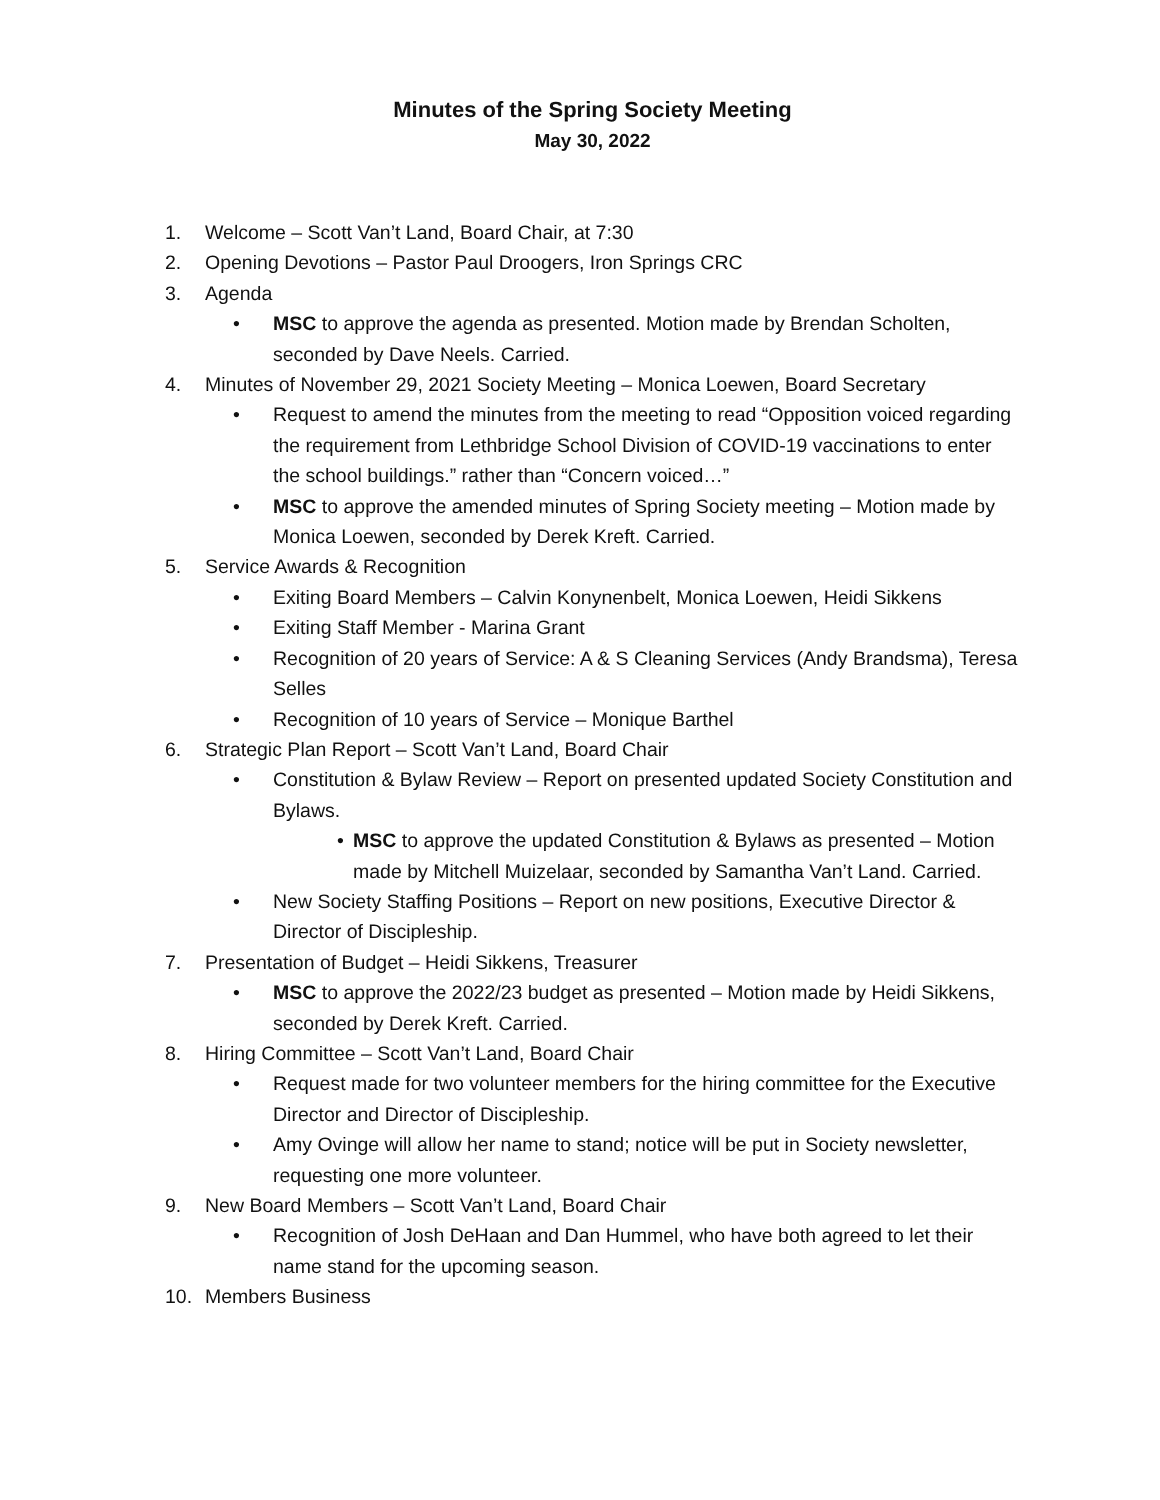Minutes of the Spring Society Meeting
May 30, 2022
1. Welcome – Scott Van’t Land, Board Chair, at 7:30
2. Opening Devotions – Pastor Paul Droogers, Iron Springs CRC
3. Agenda
• MSC to approve the agenda as presented. Motion made by Brendan Scholten, seconded by Dave Neels. Carried.
4. Minutes of November 29, 2021 Society Meeting – Monica Loewen, Board Secretary
• Request to amend the minutes from the meeting to read “Opposition voiced regarding the requirement from Lethbridge School Division of COVID-19 vaccinations to enter the school buildings.” rather than “Concern voiced…”
• MSC to approve the amended minutes of Spring Society meeting – Motion made by Monica Loewen, seconded by Derek Kreft. Carried.
5. Service Awards & Recognition
• Exiting Board Members – Calvin Konynenbelt, Monica Loewen, Heidi Sikkens
• Exiting Staff Member - Marina Grant
• Recognition of 20 years of Service: A & S Cleaning Services (Andy Brandsma), Teresa Selles
• Recognition of 10 years of Service – Monique Barthel
6. Strategic Plan Report – Scott Van’t Land, Board Chair
• Constitution & Bylaw Review – Report on presented updated Society Constitution and Bylaws.
• MSC to approve the updated Constitution & Bylaws as presented – Motion made by Mitchell Muizelaar, seconded by Samantha Van’t Land. Carried.
• New Society Staffing Positions – Report on new positions, Executive Director & Director of Discipleship.
7. Presentation of Budget – Heidi Sikkens, Treasurer
• MSC to approve the 2022/23 budget as presented – Motion made by Heidi Sikkens, seconded by Derek Kreft. Carried.
8. Hiring Committee – Scott Van’t Land, Board Chair
• Request made for two volunteer members for the hiring committee for the Executive Director and Director of Discipleship.
• Amy Ovinge will allow her name to stand; notice will be put in Society newsletter, requesting one more volunteer.
9. New Board Members – Scott Van’t Land, Board Chair
• Recognition of Josh DeHaan and Dan Hummel, who have both agreed to let their name stand for the upcoming season.
10. Members Business